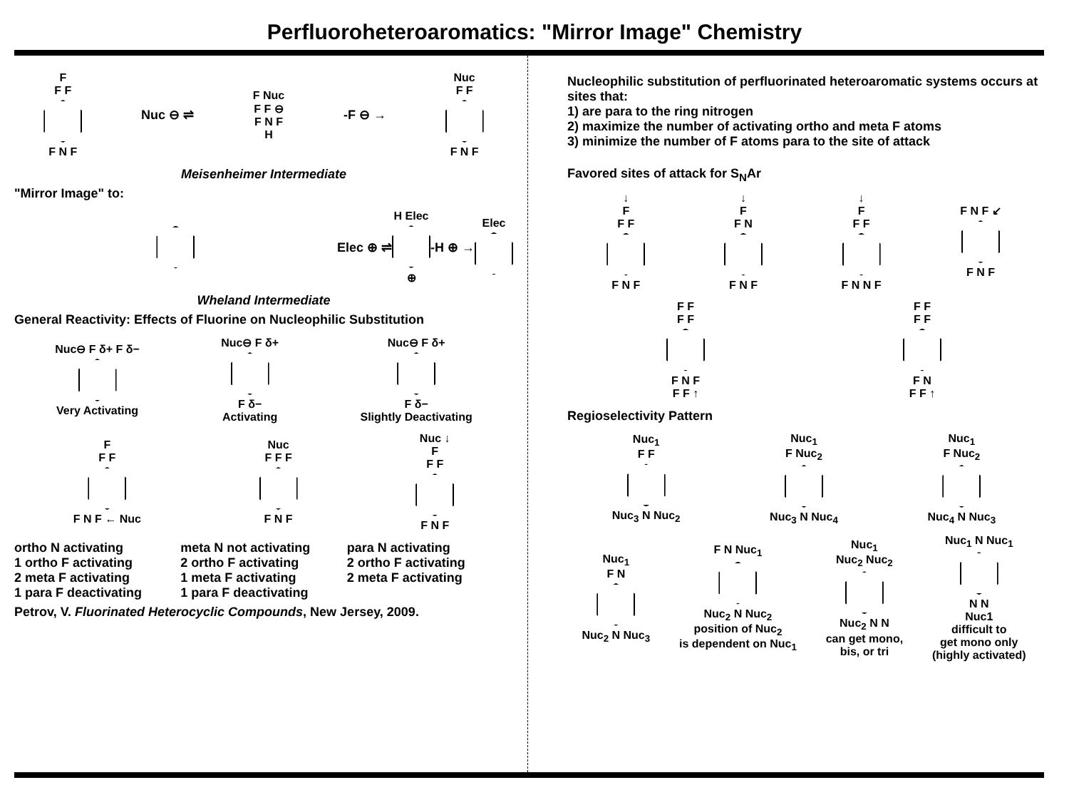Perfluoroheteroaromatics: "Mirror Image" Chemistry
F
F F
F N F
Nuc ⊖ ⇌
F Nuc
F F ⊖
F N F
H
-F ⊖ →
Nuc
F F
F N F
Meisenheimer Intermediate
"Mirror Image" to:
Elec ⊕ ⇌
H Elec
⊕
-H ⊕ → Elec
Wheland Intermediate
General Reactivity: Effects of Fluorine on Nucleophilic Substitution
Nuc⊖ F δ+ F δ−
Very Activating
Nuc⊖ F δ+
F δ−
Activating
Nuc⊖ F δ+
F δ−
Slightly Deactivating
F
F F
F N F ← Nuc
Nuc
F F F
F N F
Nuc ↓
F
F F
F N F
ortho N activating
1 ortho F activating
2 meta F activating
1 para F deactivating
meta N not activating
2 ortho F activating
1 meta F activating
1 para F deactivating
para N activating
2 ortho F activating
2 meta F activating
Petrov, V. Fluorinated Heterocyclic Compounds, New Jersey, 2009.
Nucleophilic substitution of perfluorinated heteroaromatic systems occurs at sites that:
1) are para to the ring nitrogen
2) maximize the number of activating ortho and meta F atoms
3) minimize the number of F atoms para to the site of attack
Favored sites of attack for S<sub>N</sub>Ar
↓
F
F F
F N F
↓
F
F N
F N F
↓
F
F F
F N N F
F N F ↙
F N F
F F
F F
F N F
F F ↑
F F
F F
F N
F F ↑
Regioselectivity Pattern
Nuc<sub>1</sub>
F F
Nuc<sub>3</sub> N Nuc<sub>2</sub>
Nuc<sub>1</sub>
F Nuc<sub>2</sub>
Nuc<sub>3</sub> N Nuc<sub>4</sub>
Nuc<sub>1</sub>
F Nuc<sub>2</sub>
Nuc<sub>4</sub> N Nuc<sub>3</sub>
Nuc<sub>1</sub>
F N
Nuc<sub>2</sub> N Nuc<sub>3</sub>
F N Nuc<sub>1</sub>
Nuc<sub>2</sub> N Nuc<sub>2</sub>
position of Nuc<sub>2</sub>
is dependent on Nuc<sub>1</sub>
Nuc<sub>1</sub>
Nuc<sub>2</sub> Nuc<sub>2</sub>
Nuc<sub>2</sub> N N
can get mono,
bis, or tri
Nuc<sub>1</sub> N Nuc<sub>1</sub>
N N
Nuc1
difficult to
get mono only
(highly activated)